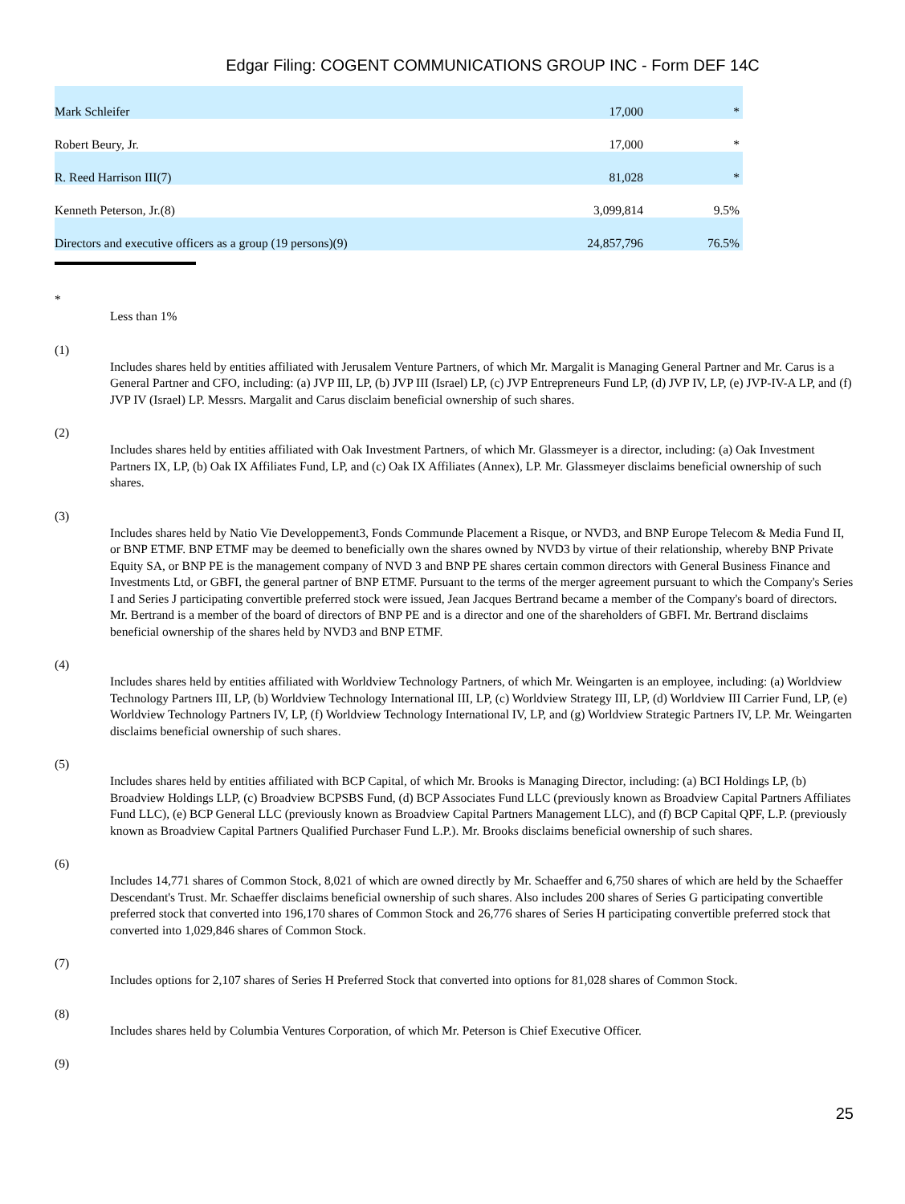Edgar Filing: COGENT COMMUNICATIONS GROUP INC - Form DEF 14C
| Mark Schleifer | 17,000 | * |
| Robert Beury, Jr. | 17,000 | * |
| R. Reed Harrison III(7) | 81,028 | * |
| Kenneth Peterson, Jr.(8) | 3,099,814 | 9.5% |
| Directors and executive officers as a group (19 persons)(9) | 24,857,796 | 76.5% |
*
Less than 1%
(1)
Includes shares held by entities affiliated with Jerusalem Venture Partners, of which Mr. Margalit is Managing General Partner and Mr. Carus is a General Partner and CFO, including: (a) JVP III, LP, (b) JVP III (Israel) LP, (c) JVP Entrepreneurs Fund LP, (d) JVP IV, LP, (e) JVP-IV-A LP, and (f) JVP IV (Israel) LP. Messrs. Margalit and Carus disclaim beneficial ownership of such shares.
(2)
Includes shares held by entities affiliated with Oak Investment Partners, of which Mr. Glassmeyer is a director, including: (a) Oak Investment Partners IX, LP, (b) Oak IX Affiliates Fund, LP, and (c) Oak IX Affiliates (Annex), LP. Mr. Glassmeyer disclaims beneficial ownership of such shares.
(3)
Includes shares held by Natio Vie Developpement3, Fonds Communde Placement a Risque, or NVD3, and BNP Europe Telecom & Media Fund II, or BNP ETMF. BNP ETMF may be deemed to beneficially own the shares owned by NVD3 by virtue of their relationship, whereby BNP Private Equity SA, or BNP PE is the management company of NVD 3 and BNP PE shares certain common directors with General Business Finance and Investments Ltd, or GBFI, the general partner of BNP ETMF. Pursuant to the terms of the merger agreement pursuant to which the Company's Series I and Series J participating convertible preferred stock were issued, Jean Jacques Bertrand became a member of the Company's board of directors. Mr. Bertrand is a member of the board of directors of BNP PE and is a director and one of the shareholders of GBFI. Mr. Bertrand disclaims beneficial ownership of the shares held by NVD3 and BNP ETMF.
(4)
Includes shares held by entities affiliated with Worldview Technology Partners, of which Mr. Weingarten is an employee, including: (a) Worldview Technology Partners III, LP, (b) Worldview Technology International III, LP, (c) Worldview Strategy III, LP, (d) Worldview III Carrier Fund, LP, (e) Worldview Technology Partners IV, LP, (f) Worldview Technology International IV, LP, and (g) Worldview Strategic Partners IV, LP. Mr. Weingarten disclaims beneficial ownership of such shares.
(5)
Includes shares held by entities affiliated with BCP Capital, of which Mr. Brooks is Managing Director, including: (a) BCI Holdings LP, (b) Broadview Holdings LLP, (c) Broadview BCPSBS Fund, (d) BCP Associates Fund LLC (previously known as Broadview Capital Partners Affiliates Fund LLC), (e) BCP General LLC (previously known as Broadview Capital Partners Management LLC), and (f) BCP Capital QPF, L.P. (previously known as Broadview Capital Partners Qualified Purchaser Fund L.P.). Mr. Brooks disclaims beneficial ownership of such shares.
(6)
Includes 14,771 shares of Common Stock, 8,021 of which are owned directly by Mr. Schaeffer and 6,750 shares of which are held by the Schaeffer Descendant's Trust. Mr. Schaeffer disclaims beneficial ownership of such shares. Also includes 200 shares of Series G participating convertible preferred stock that converted into 196,170 shares of Common Stock and 26,776 shares of Series H participating convertible preferred stock that converted into 1,029,846 shares of Common Stock.
(7)
Includes options for 2,107 shares of Series H Preferred Stock that converted into options for 81,028 shares of Common Stock.
(8)
Includes shares held by Columbia Ventures Corporation, of which Mr. Peterson is Chief Executive Officer.
(9)
25